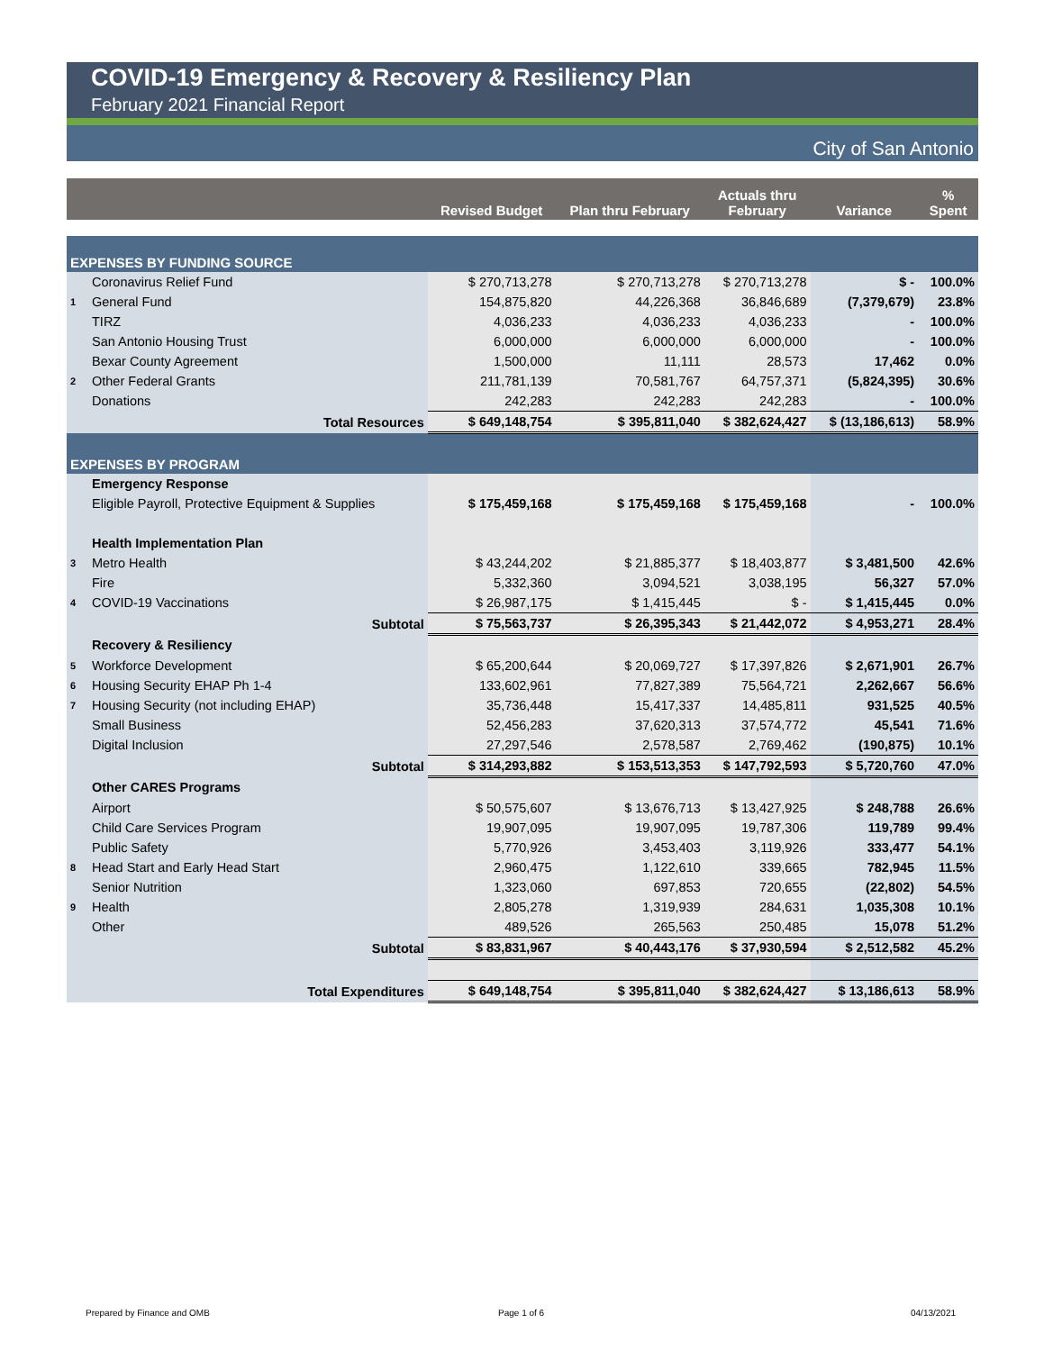COVID-19 Emergency & Recovery & Resiliency Plan
February 2021 Financial Report
City of San Antonio
| | | Revised Budget | Plan thru February | Actuals thru February | Variance | % Spent |
| --- | --- | --- | --- | --- | --- | --- |
| EXPENSES BY FUNDING SOURCE | | | | | | |
| | Coronavirus Relief Fund | $ 270,713,278 | $ 270,713,278 | $ 270,713,278 | $ - | 100.0% |
| 1 | General Fund | 154,875,820 | 44,226,368 | 36,846,689 | (7,379,679) | 23.8% |
| | TIRZ | 4,036,233 | 4,036,233 | 4,036,233 | - | 100.0% |
| | San Antonio Housing Trust | 6,000,000 | 6,000,000 | 6,000,000 | - | 100.0% |
| | Bexar County Agreement | 1,500,000 | 11,111 | 28,573 | 17,462 | 0.0% |
| 2 | Other Federal Grants | 211,781,139 | 70,581,767 | 64,757,371 | (5,824,395) | 30.6% |
| | Donations | 242,283 | 242,283 | 242,283 | - | 100.0% |
| | Total Resources | $ 649,148,754 | $ 395,811,040 | $ 382,624,427 | $ (13,186,613) | 58.9% |
| EXPENSES BY PROGRAM | | | | | | |
| | Emergency Response | | | | | |
| | Eligible Payroll, Protective Equipment & Supplies | $ 175,459,168 | $ 175,459,168 | $ 175,459,168 | - | 100.0% |
| | Health Implementation Plan | | | | | |
| 3 | Metro Health | $ 43,244,202 | $ 21,885,377 | $ 18,403,877 | $ 3,481,500 | 42.6% |
| | Fire | 5,332,360 | 3,094,521 | 3,038,195 | 56,327 | 57.0% |
| 4 | COVID-19 Vaccinations | $ 26,987,175 | $ 1,415,445 | $ - | $ 1,415,445 | 0.0% |
| | Subtotal | $ 75,563,737 | $ 26,395,343 | $ 21,442,072 | $ 4,953,271 | 28.4% |
| | Recovery & Resiliency | | | | | |
| 5 | Workforce Development | $ 65,200,644 | $ 20,069,727 | $ 17,397,826 | $ 2,671,901 | 26.7% |
| 6 | Housing Security EHAP Ph 1-4 | 133,602,961 | 77,827,389 | 75,564,721 | 2,262,667 | 56.6% |
| 7 | Housing Security (not including EHAP) | 35,736,448 | 15,417,337 | 14,485,811 | 931,525 | 40.5% |
| | Small Business | 52,456,283 | 37,620,313 | 37,574,772 | 45,541 | 71.6% |
| | Digital Inclusion | 27,297,546 | 2,578,587 | 2,769,462 | (190,875) | 10.1% |
| | Subtotal | $ 314,293,882 | $ 153,513,353 | $ 147,792,593 | $ 5,720,760 | 47.0% |
| | Other CARES Programs | | | | | |
| | Airport | $ 50,575,607 | $ 13,676,713 | $ 13,427,925 | $ 248,788 | 26.6% |
| | Child Care Services Program | 19,907,095 | 19,907,095 | 19,787,306 | 119,789 | 99.4% |
| | Public Safety | 5,770,926 | 3,453,403 | 3,119,926 | 333,477 | 54.1% |
| 8 | Head Start and Early Head Start | 2,960,475 | 1,122,610 | 339,665 | 782,945 | 11.5% |
| | Senior Nutrition | 1,323,060 | 697,853 | 720,655 | (22,802) | 54.5% |
| 9 | Health | 2,805,278 | 1,319,939 | 284,631 | 1,035,308 | 10.1% |
| | Other | 489,526 | 265,563 | 250,485 | 15,078 | 51.2% |
| | Subtotal | $ 83,831,967 | $ 40,443,176 | $ 37,930,594 | $ 2,512,582 | 45.2% |
| | Total Expenditures | $ 649,148,754 | $ 395,811,040 | $ 382,624,427 | $ 13,186,613 | 58.9% |
Prepared by Finance and OMB Page 1 of 6 04/13/2021